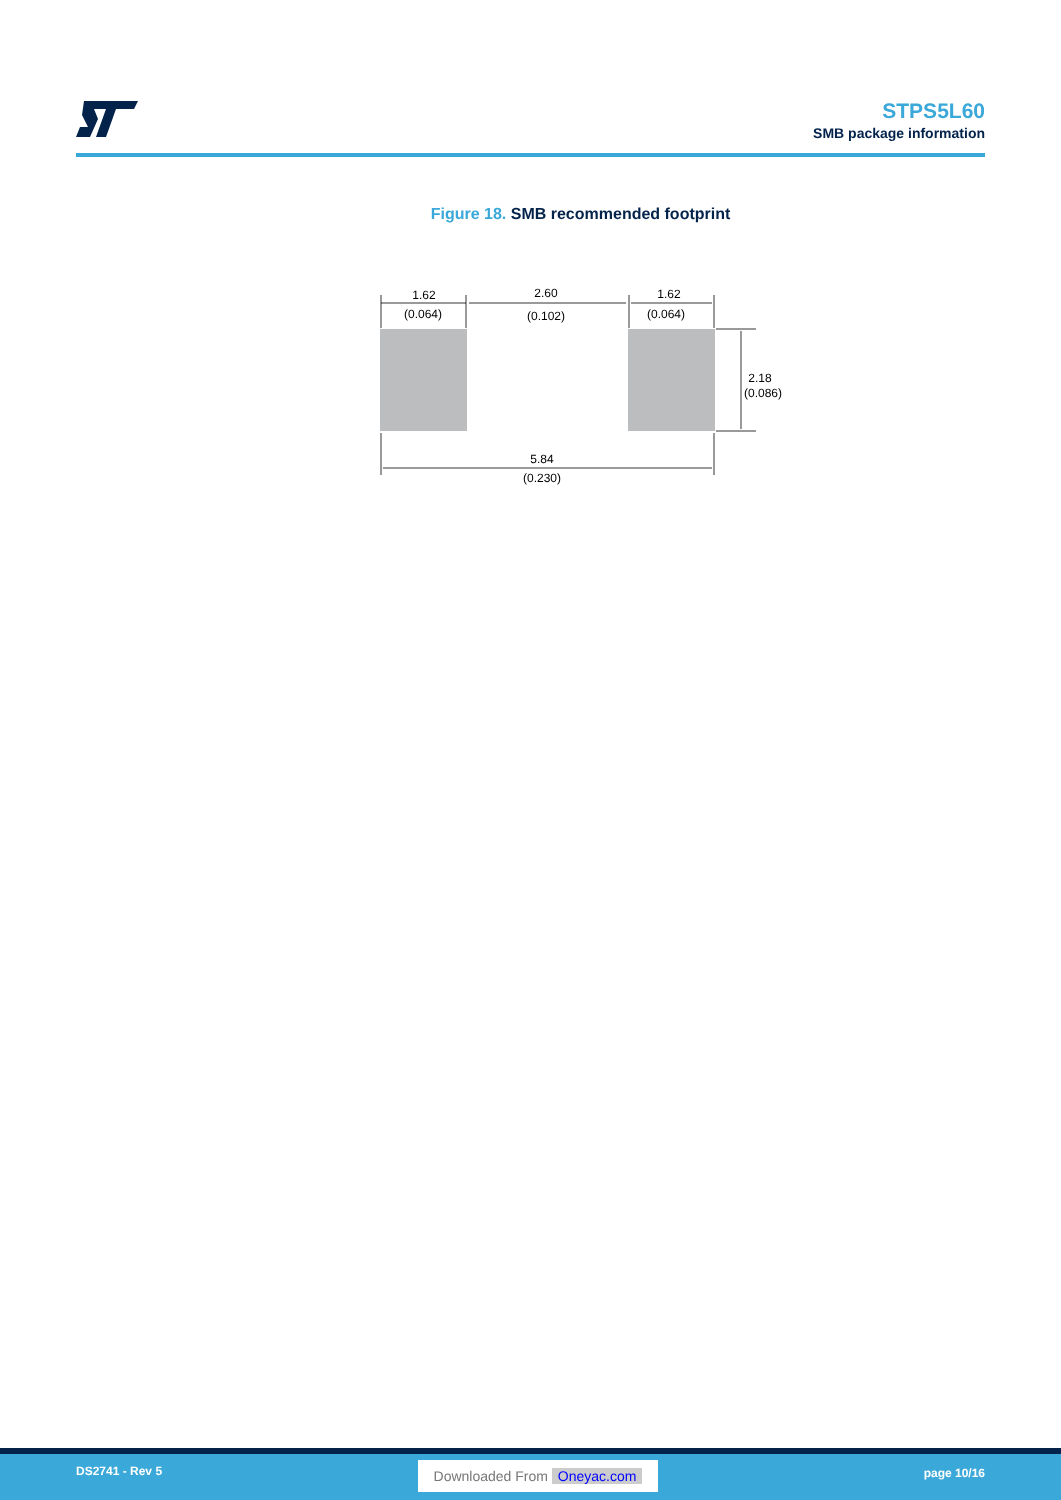STPS5L60
SMB package information
Figure 18. SMB recommended footprint
1.62
(0.064)
2.60
(0.102)
1.62
(0.064)
2.18
(0.086)
5.84
(0.230)
DS2741 - Rev 5 Downloaded From Oneyac.com page 10/16